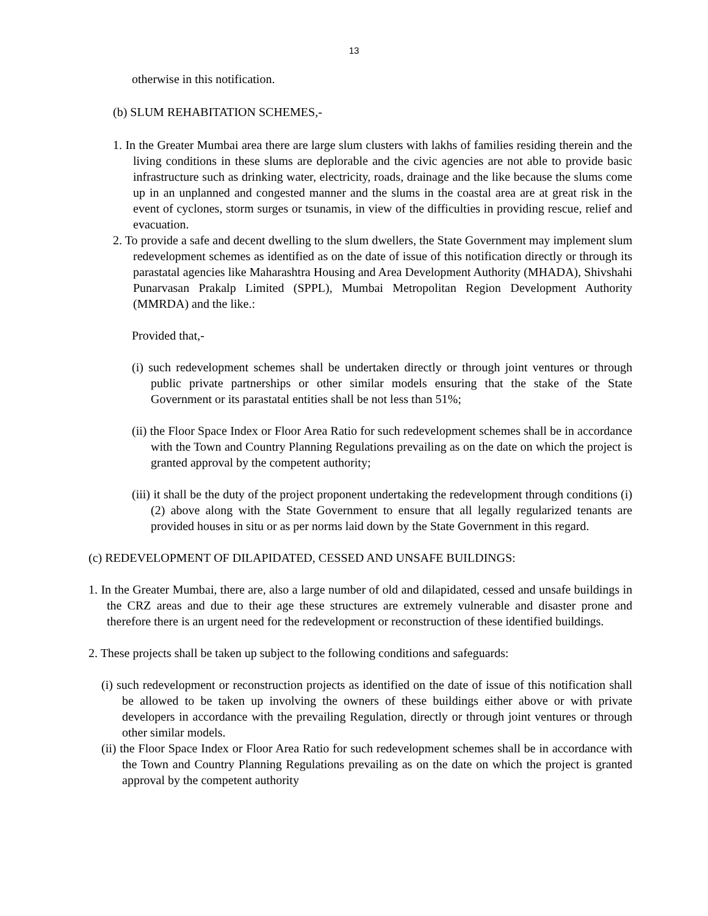13
otherwise in this notification.
(b) SLUM REHABITATION SCHEMES,-
1. In the Greater Mumbai area there are large slum clusters with lakhs of families residing therein and the living conditions in these slums are deplorable and the civic agencies are not able to provide basic infrastructure such as drinking water, electricity, roads, drainage and the like because the slums come up in an unplanned and congested manner and the slums in the coastal area are at great risk in the event of cyclones, storm surges or tsunamis, in view of the difficulties in providing rescue, relief and evacuation.
2. To provide a safe and decent dwelling to the slum dwellers, the State Government may implement slum redevelopment schemes as identified as on the date of issue of this notification directly or through its parastatal agencies like Maharashtra Housing and Area Development Authority (MHADA), Shivshahi Punarvasan Prakalp Limited (SPPL), Mumbai Metropolitan Region Development Authority (MMRDA) and the like.:
Provided that,-
(i) such redevelopment schemes shall be undertaken directly or through joint ventures or through public private partnerships or other similar models ensuring that the stake of the State Government or its parastatal entities shall be not less than 51%;
(ii) the Floor Space Index or Floor Area Ratio for such redevelopment schemes shall be in accordance with the Town and Country Planning Regulations prevailing as on the date on which the project is granted approval by the competent authority;
(iii) it shall be the duty of the project proponent undertaking the redevelopment through conditions (i) (2) above along with the State Government to ensure that all legally regularized tenants are provided houses in situ or as per norms laid down by the State Government in this regard.
(c) REDEVELOPMENT OF DILAPIDATED, CESSED AND UNSAFE BUILDINGS:
1. In the Greater Mumbai, there are, also a large number of old and dilapidated, cessed and unsafe buildings in the CRZ areas and due to their age these structures are extremely vulnerable and disaster prone and therefore there is an urgent need for the redevelopment or reconstruction of these identified buildings.
2. These projects shall be taken up subject to the following conditions and safeguards:
(i) such redevelopment or reconstruction projects as identified on the date of issue of this notification shall be allowed to be taken up involving the owners of these buildings either above or with private developers in accordance with the prevailing Regulation, directly or through joint ventures or through other similar models.
(ii) the Floor Space Index or Floor Area Ratio for such redevelopment schemes shall be in accordance with the Town and Country Planning Regulations prevailing as on the date on which the project is granted approval by the competent authority